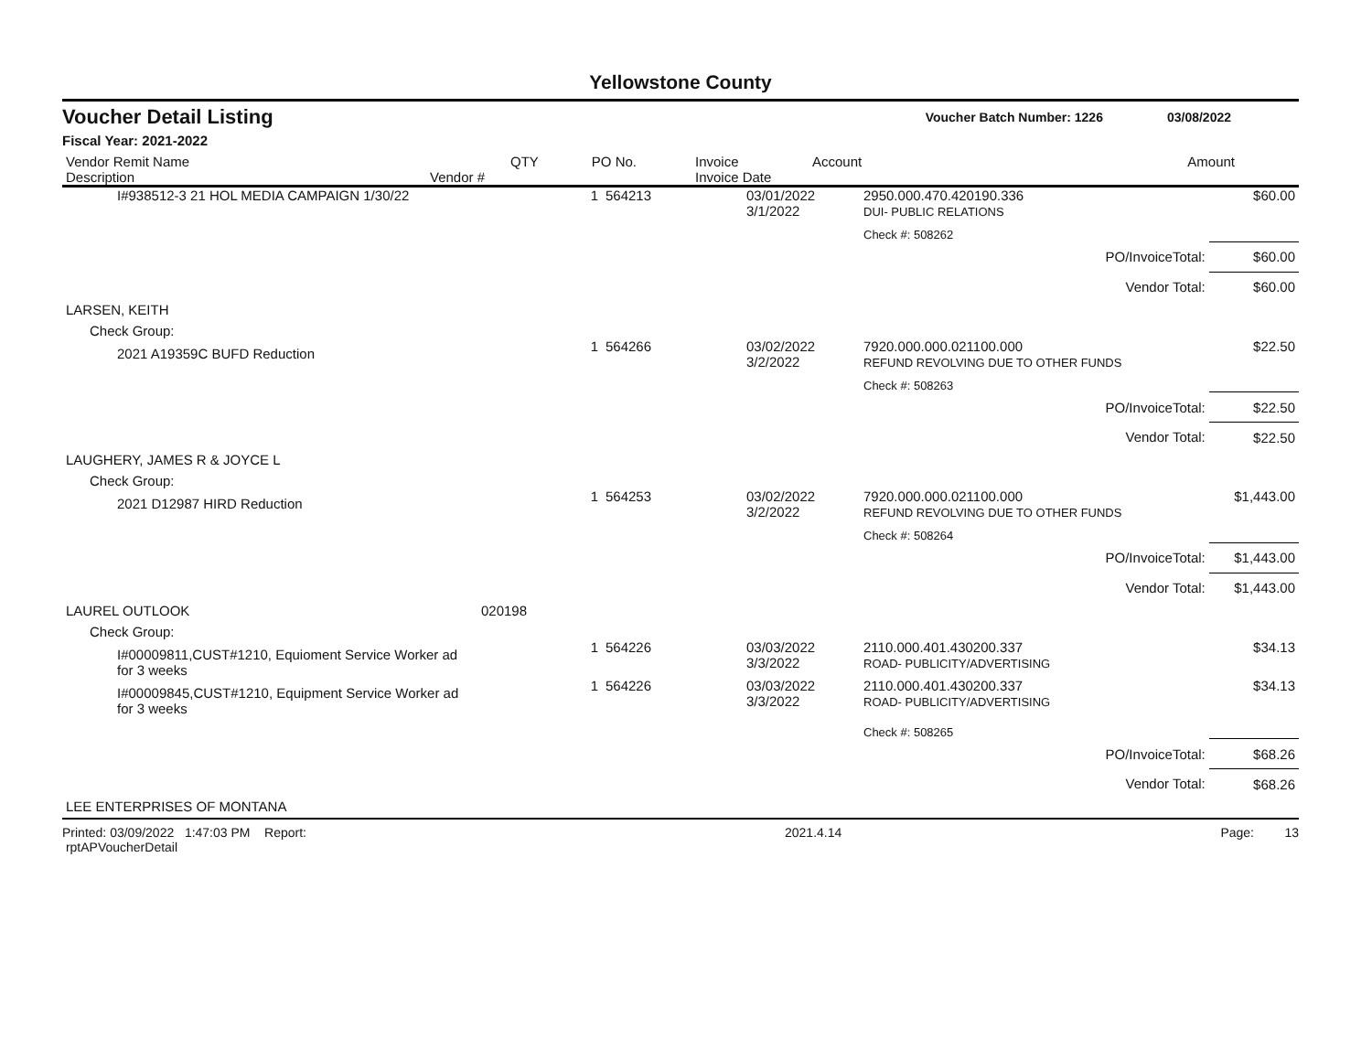Yellowstone County
Voucher Detail Listing Voucher Batch Number: 1226 03/08/2022
Fiscal Year: 2021-2022
| Vendor Remit Name Description | Vendor # | QTY | PO No. | Invoice Invoice Date | Account | Amount |
| --- | --- | --- | --- | --- | --- | --- |
| I#938512-3 21 HOL MEDIA CAMPAIGN 1/30/22 | | 1 | 564213 | 03/01/2022 3/1/2022 | 2950.000.470.420190.336 DUI- PUBLIC RELATIONS | $60.00 |
| | | | | | Check #: 508262 | |
| PO/InvoiceTotal: | | | | | | $60.00 |
| Vendor Total: | | | | | | $60.00 |
| LARSEN, KEITH | | | | | | |
| Check Group: | | | | | | |
| 2021 A19359C BUFD Reduction | | 1 | 564266 | 03/02/2022 3/2/2022 | 7920.000.000.021100.000 REFUND REVOLVING DUE TO OTHER FUNDS | $22.50 |
| | | | | | Check #: 508263 | |
| PO/InvoiceTotal: | | | | | | $22.50 |
| Vendor Total: | | | | | | $22.50 |
| LAUGHERY, JAMES R & JOYCE L | | | | | | |
| Check Group: | | | | | | |
| 2021 D12987 HIRD Reduction | | 1 | 564253 | 03/02/2022 3/2/2022 | 7920.000.000.021100.000 REFUND REVOLVING DUE TO OTHER FUNDS | $1,443.00 |
| | | | | | Check #: 508264 | |
| PO/InvoiceTotal: | | | | | | $1,443.00 |
| Vendor Total: | | | | | | $1,443.00 |
| LAUREL OUTLOOK | 020198 | | | | | |
| Check Group: | | | | | | |
| I#00009811,CUST#1210, Equioment Service Worker ad for 3 weeks | | 1 | 564226 | 03/03/2022 3/3/2022 | 2110.000.401.430200.337 ROAD- PUBLICITY/ADVERTISING | $34.13 |
| I#00009845,CUST#1210, Equipment Service Worker ad for 3 weeks | | 1 | 564226 | 03/03/2022 3/3/2022 | 2110.000.401.430200.337 ROAD- PUBLICITY/ADVERTISING | $34.13 |
| | | | | | Check #: 508265 | |
| PO/InvoiceTotal: | | | | | | $68.26 |
| Vendor Total: | | | | | | $68.26 |
| LEE ENTERPRISES OF MONTANA | | | | | | |
Printed: 03/09/2022 1:47:03 PM Report: rptAPVoucherDetail 2021.4.14 Page: 13